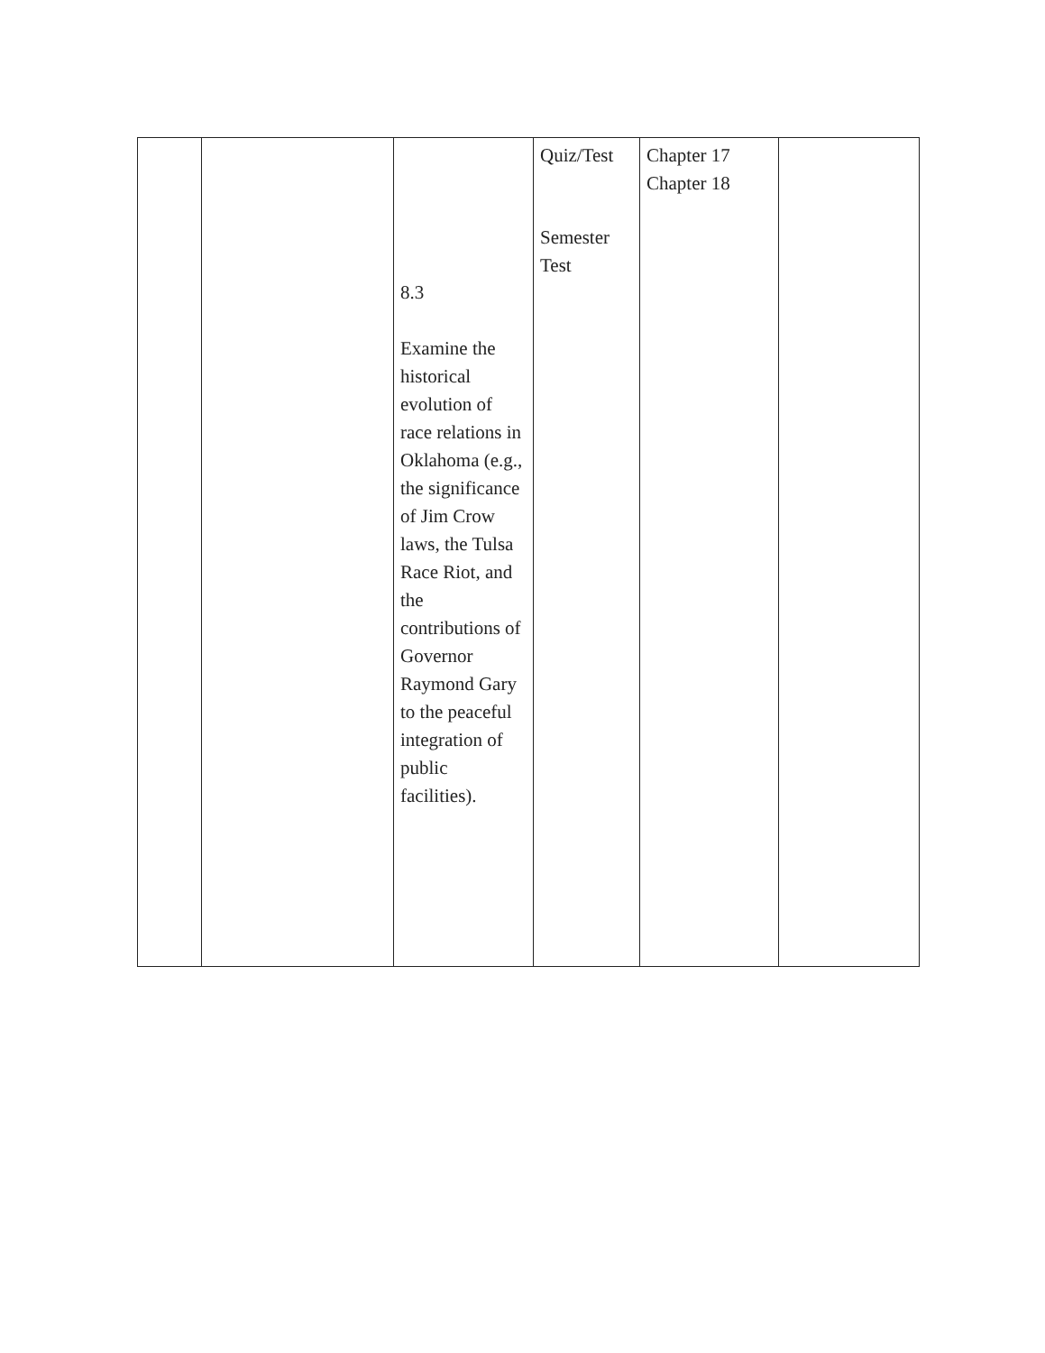| | | 8.3 Examine the historical evolution of race relations in Oklahoma (e.g., the significance of Jim Crow laws, the Tulsa Race Riot, and the contributions of Governor Raymond Gary to the peaceful integration of public facilities). | Quiz/Test Semester Test | Chapter 17 Chapter 18 | |